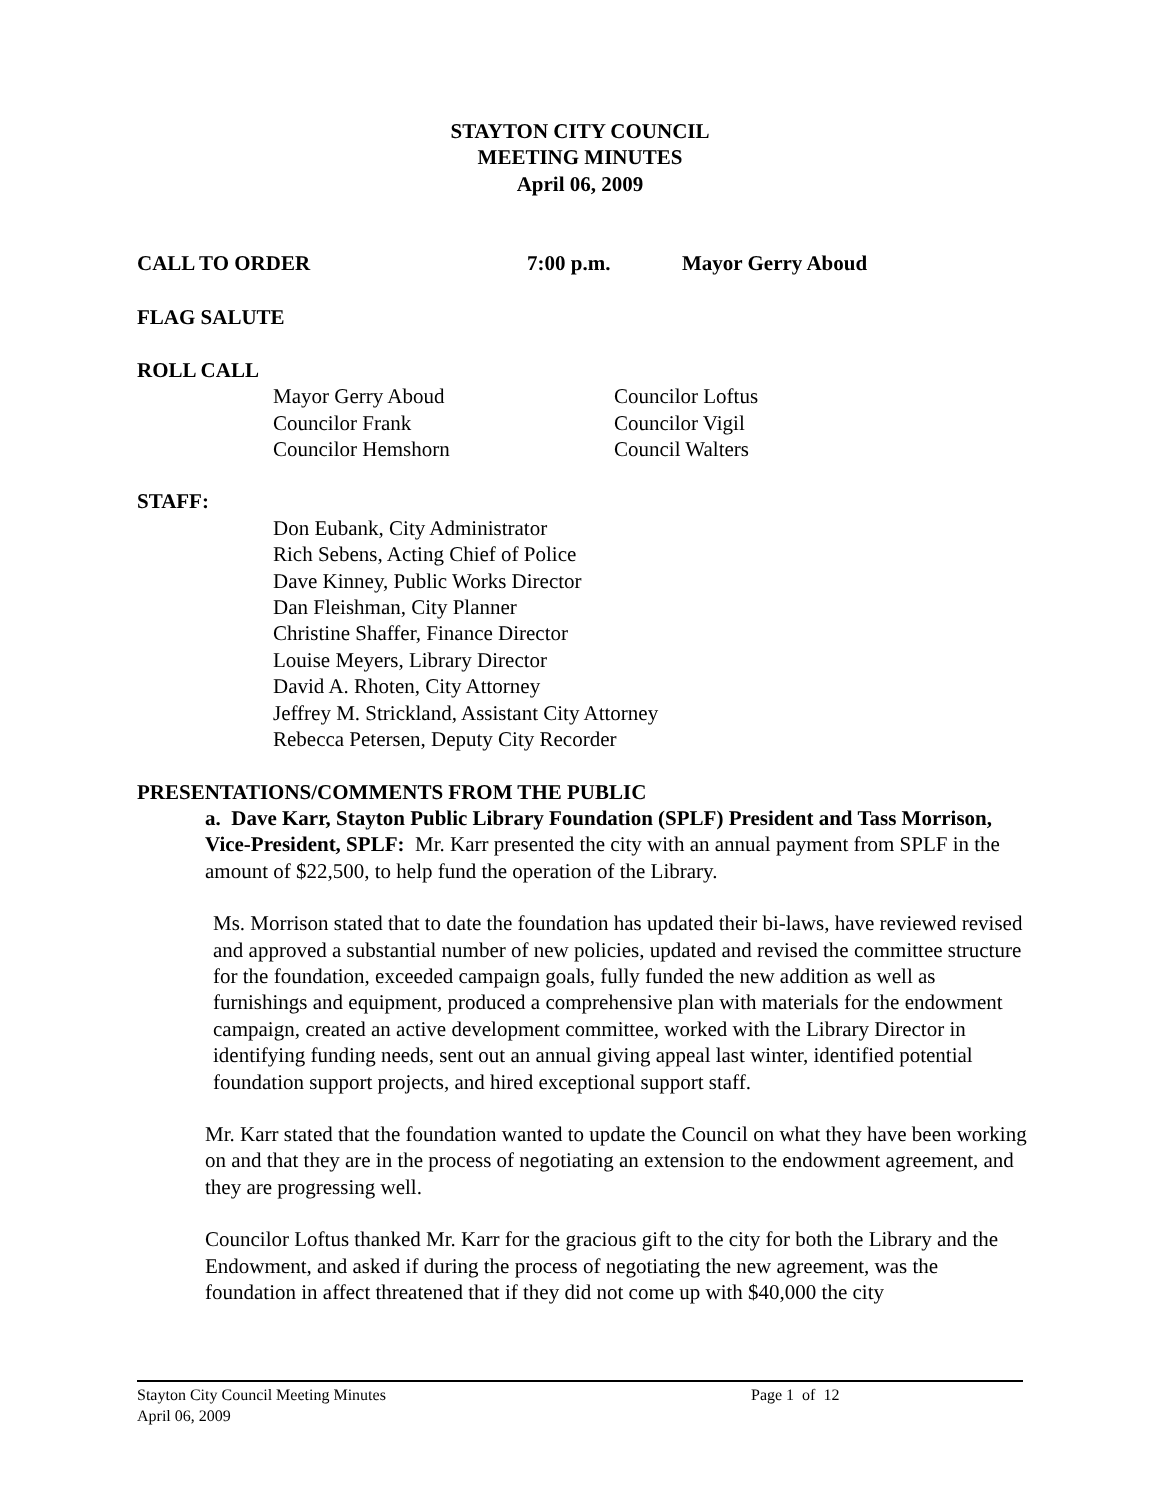STAYTON CITY COUNCIL
MEETING MINUTES
April 06, 2009
CALL TO ORDER 7:00 p.m. Mayor Gerry Aboud
FLAG SALUTE
ROLL CALL
Mayor Gerry Aboud
Councilor Frank
Councilor Hemshorn
Councilor Loftus
Councilor Vigil
Council Walters
STAFF:
Don Eubank, City Administrator
Rich Sebens, Acting Chief of Police
Dave Kinney, Public Works Director
Dan Fleishman, City Planner
Christine Shaffer, Finance Director
Louise Meyers, Library Director
David A. Rhoten, City Attorney
Jeffrey M. Strickland, Assistant City Attorney
Rebecca Petersen, Deputy City Recorder
PRESENTATIONS/COMMENTS FROM THE PUBLIC
a. Dave Karr, Stayton Public Library Foundation (SPLF) President and Tass Morrison, Vice-President, SPLF: Mr. Karr presented the city with an annual payment from SPLF in the amount of $22,500, to help fund the operation of the Library.
Ms. Morrison stated that to date the foundation has updated their bi-laws, have reviewed revised and approved a substantial number of new policies, updated and revised the committee structure for the foundation, exceeded campaign goals, fully funded the new addition as well as furnishings and equipment, produced a comprehensive plan with materials for the endowment campaign, created an active development committee, worked with the Library Director in identifying funding needs, sent out an annual giving appeal last winter, identified potential foundation support projects, and hired exceptional support staff.
Mr. Karr stated that the foundation wanted to update the Council on what they have been working on and that they are in the process of negotiating an extension to the endowment agreement, and they are progressing well.
Councilor Loftus thanked Mr. Karr for the gracious gift to the city for both the Library and the Endowment, and asked if during the process of negotiating the new agreement, was the foundation in affect threatened that if they did not come up with $40,000 the city
Stayton City Council Meeting Minutes Page 1 of 12
April 06, 2009